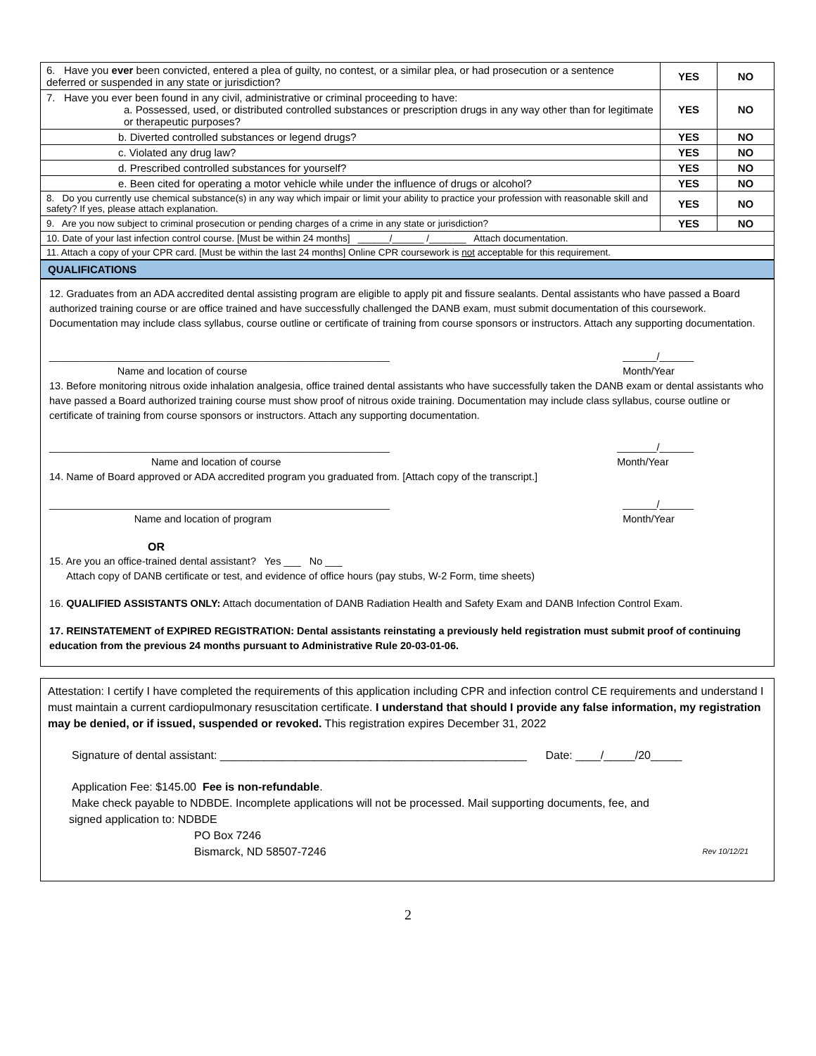| 6. Have you ever been convicted, entered a plea of guilty, no contest, or a similar plea, or had prosecution or a sentence deferred or suspended in any state or jurisdiction? | YES | NO |
| 7. Have you ever been found in any civil, administrative or criminal proceeding to have: a. Possessed, used, or distributed controlled substances or prescription drugs in any way other than for legitimate or therapeutic purposes? | YES | NO |
| b. Diverted controlled substances or legend drugs? | YES | NO |
| c. Violated any drug law? | YES | NO |
| d. Prescribed controlled substances for yourself? | YES | NO |
| e. Been cited for operating a motor vehicle while under the influence of drugs or alcohol? | YES | NO |
| 8. Do you currently use chemical substance(s) in any way which impair or limit your ability to practice your profession with reasonable skill and safety? If yes, please attach explanation. | YES | NO |
| 9. Are you now subject to criminal prosecution or pending charges of a crime in any state or jurisdiction? | YES | NO |
| 10. Date of your last infection control course. [Must be within 24 months] ______/______ /_______ Attach documentation. | | |
| 11. Attach a copy of your CPR card. [Must be within the last 24 months] Online CPR coursework is not acceptable for this requirement. | | |
QUALIFICATIONS
12. Graduates from an ADA accredited dental assisting program are eligible to apply pit and fissure sealants. Dental assistants who have passed a Board authorized training course or are office trained and have successfully challenged the DANB exam, must submit documentation of this coursework. Documentation may include class syllabus, course outline or certificate of training from course sponsors or instructors. Attach any supporting documentation.
____________________________________________________________
Name and location of course ______/______
Month/Year
13. Before monitoring nitrous oxide inhalation analgesia, office trained dental assistants who have successfully taken the DANB exam or dental assistants who have passed a Board authorized training course must show proof of nitrous oxide training. Documentation may include class syllabus, course outline or certificate of training from course sponsors or instructors. Attach any supporting documentation.
____________________________________________________________
Name and location of course _______/______
Month/Year
14. Name of Board approved or ADA accredited program you graduated from. [Attach copy of the transcript.]
____________________________________________________________
Name and location of program ______/______
Month/Year
OR
15. Are you an office-trained dental assistant? Yes ___ No ___
Attach copy of DANB certificate or test, and evidence of office hours (pay stubs, W-2 Form, time sheets)
16. QUALIFIED ASSISTANTS ONLY: Attach documentation of DANB Radiation Health and Safety Exam and DANB Infection Control Exam.
17. REINSTATEMENT of EXPIRED REGISTRATION: Dental assistants reinstating a previously held registration must submit proof of continuing education from the previous 24 months pursuant to Administrative Rule 20-03-01-06.
Attestation: I certify I have completed the requirements of this application including CPR and infection control CE requirements and understand I must maintain a current cardiopulmonary resuscitation certificate. I understand that should I provide any false information, my registration may be denied, or if issued, suspended or revoked. This registration expires December 31, 2022
Signature of dental assistant: _________________________________________________ Date: ____/_____/20_____
Application Fee: $145.00 Fee is non-refundable.
Make check payable to NDBDE. Incomplete applications will not be processed. Mail supporting documents, fee, and
signed application to: NDBDE
PO Box 7246
Bismarck, ND 58507-7246 Rev 10/12/21
2